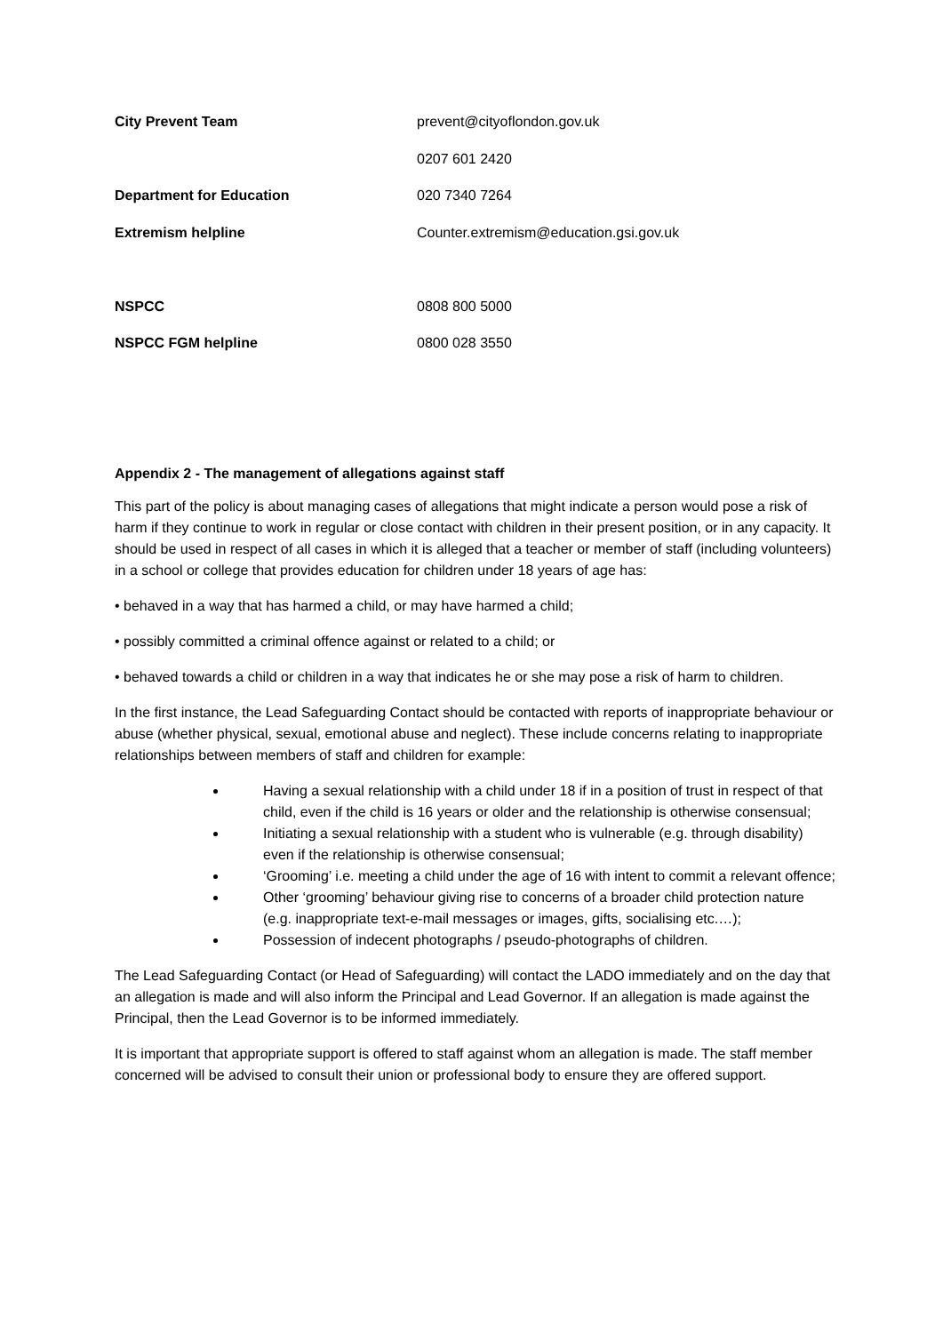City Prevent Team prevent@cityoflondon.gov.uk
0207 601 2420
Department for Education 020 7340 7264
Extremism helpline Counter.extremism@education.gsi.gov.uk
NSPCC 0808 800 5000
NSPCC FGM helpline 0800 028 3550
Appendix 2 - The management of allegations against staff
This part of the policy is about managing cases of allegations that might indicate a person would pose a risk of harm if they continue to work in regular or close contact with children in their present position, or in any capacity. It should be used in respect of all cases in which it is alleged that a teacher or member of staff (including volunteers) in a school or college that provides education for children under 18 years of age has:
• behaved in a way that has harmed a child, or may have harmed a child;
• possibly committed a criminal offence against or related to a child; or
• behaved towards a child or children in a way that indicates he or she may pose a risk of harm to children.
In the first instance, the Lead Safeguarding Contact should be contacted with reports of inappropriate behaviour or abuse (whether physical, sexual, emotional abuse and neglect). These include concerns relating to inappropriate relationships between members of staff and children for example:
Having a sexual relationship with a child under 18 if in a position of trust in respect of that child, even if the child is 16 years or older and the relationship is otherwise consensual;
Initiating a sexual relationship with a student who is vulnerable (e.g. through disability) even if the relationship is otherwise consensual;
‘Grooming’ i.e. meeting a child under the age of 16 with intent to commit a relevant offence;
Other ‘grooming’ behaviour giving rise to concerns of a broader child protection nature (e.g. inappropriate text-e-mail messages or images, gifts, socialising etc.…);
Possession of indecent photographs / pseudo-photographs of children.
The Lead Safeguarding Contact (or Head of Safeguarding) will contact the LADO immediately and on the day that an allegation is made and will also inform the Principal and Lead Governor. If an allegation is made against the Principal, then the Lead Governor is to be informed immediately.
It is important that appropriate support is offered to staff against whom an allegation is made. The staff member concerned will be advised to consult their union or professional body to ensure they are offered support.